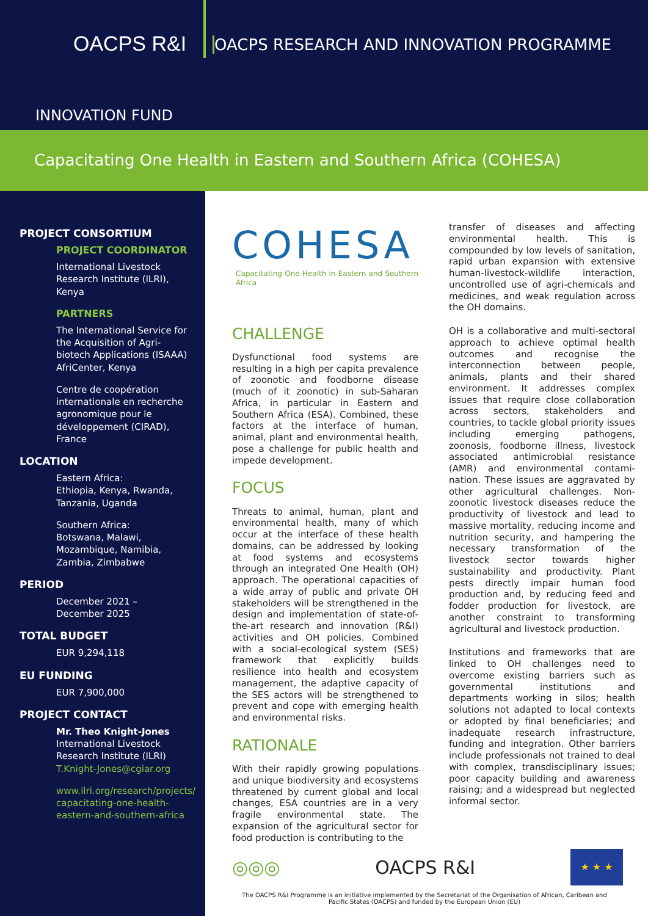OACPS R&I
OACPS RESEARCH AND INNOVATION PROGRAMME
INNOVATION FUND
Capacitating One Health in Eastern and Southern Africa (COHESA)
PROJECT CONSORTIUM
PROJECT COORDINATOR
International Livestock Research Institute (ILRI), Kenya
PARTNERS
The International Service for the Acquisition of Agri-biotech Applications (ISAAA) AfriCenter, Kenya
Centre de coopération internationale en recherche agronomique pour le développement (CIRAD), France
LOCATION
Eastern Africa:
Ethiopia, Kenya, Rwanda, Tanzania, Uganda
Southern Africa:
Botswana, Malawi, Mozambique, Namibia, Zambia, Zimbabwe
PERIOD
December 2021 –
December 2025
TOTAL BUDGET
EUR 9,294,118
EU FUNDING
EUR 7,900,000
PROJECT CONTACT
Mr. Theo Knight-Jones
International Livestock Research Institute (ILRI)
T.Knight-Jones@cgiar.org
www.ilri.org/research/projects/ capacitating-one-health-eastern-and-southern-africa
COHESA
Capacitating One Health in Eastern and Southern Africa
CHALLENGE
Dysfunctional food systems are resulting in a high per capita prevalence of zoonotic and foodborne disease (much of it zoonotic) in sub-Saharan Africa, in particular in Eastern and Southern Africa (ESA). Combined, these factors at the interface of human, animal, plant and environmental health, pose a challenge for public health and impede development.
FOCUS
Threats to animal, human, plant and environmental health, many of which occur at the interface of these health domains, can be addressed by looking at food systems and ecosystems through an integrated One Health (OH) approach. The operational capacities of a wide array of public and private OH stakeholders will be strengthened in the design and implementation of state-of-the-art research and innovation (R&I) activities and OH policies. Combined with a social-ecological system (SES) framework that explicitly builds resilience into health and ecosystem management, the adaptive capacity of the SES actors will be strengthened to prevent and cope with emerging health and environmental risks.
RATIONALE
With their rapidly growing populations and unique biodiversity and ecosystems threatened by current global and local changes, ESA countries are in a very fragile environmental state. The expansion of the agricultural sector for food production is contributing to the
transfer of diseases and affecting environmental health. This is compounded by low levels of sanitation, rapid urban expansion with extensive human-livestock-wildlife interaction, uncontrolled use of agri-chemicals and medicines, and weak regulation across the OH domains.
OH is a collaborative and multi-sectoral approach to achieve optimal health outcomes and recognise the interconnection between people, animals, plants and their shared environment. It addresses complex issues that require close collaboration across sectors, stakeholders and countries, to tackle global priority issues including emerging pathogens, zoonosis, foodborne illness, livestock associated antimicrobial resistance (AMR) and environmental contami-nation. These issues are aggravated by other agricultural challenges. Non-zoonotic livestock diseases reduce the productivity of livestock and lead to massive mortality, reducing income and nutrition security, and hampering the necessary transformation of the livestock sector towards higher sustainability and productivity. Plant pests directly impair human food production and, by reducing feed and fodder production for livestock, are another constraint to transforming agricultural and livestock production.
Institutions and frameworks that are linked to OH challenges need to overcome existing barriers such as governmental institutions and departments working in silos; health solutions not adapted to local contexts or adopted by final beneficiaries; and inadequate research infrastructure, funding and integration. Other barriers include professionals not trained to deal with complex, transdisciplinary issues; poor capacity building and awareness raising; and a widespread but neglected informal sector.
◎◎◎ OACPS R&I
★ ★ ★
The OACPS R&I Programme is an initiative implemented by the Secretariat of the Organisation of African, Caribean and Pacific States (OACPS) and funded by the European Union (EU)